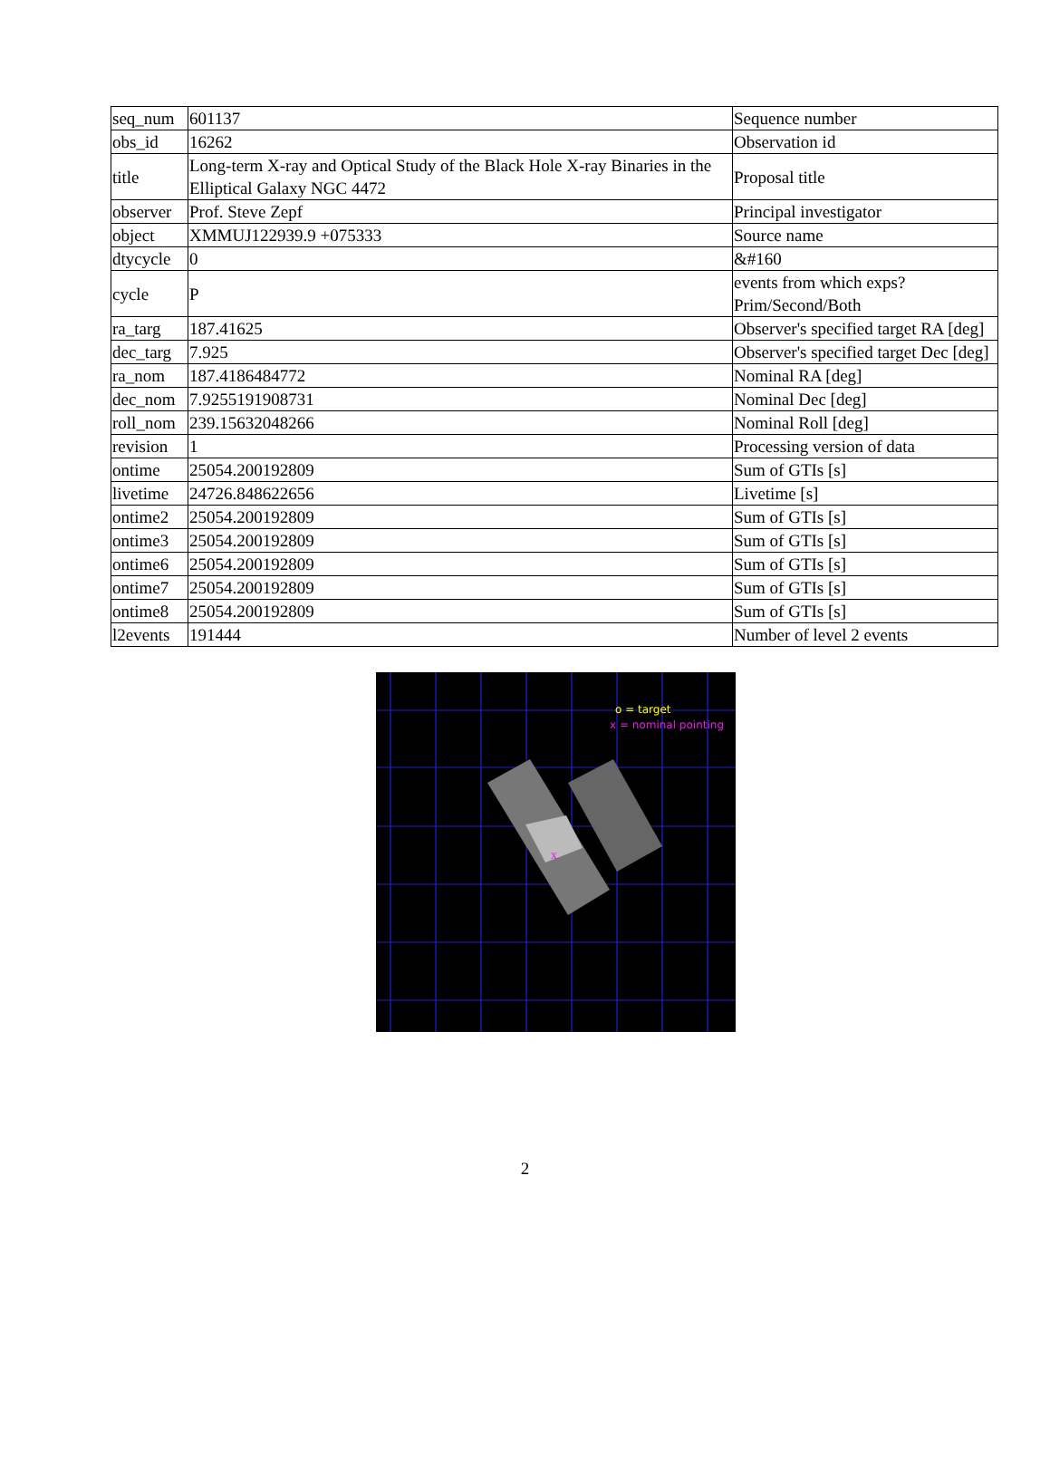| seq_num | 601137 | Sequence number |
| obs_id | 16262 | Observation id |
| title | Long-term X-ray and Optical Study of the Black Hole X-ray Binaries in the Elliptical Galaxy NGC 4472 | Proposal title |
| observer | Prof. Steve Zepf | Principal investigator |
| object | XMMUJ122939.9 +075333 | Source name |
| dtycycle | 0 | &#160 |
| cycle | P | events from which exps? Prim/Second/Both |
| ra_targ | 187.41625 | Observer's specified target RA [deg] |
| dec_targ | 7.925 | Observer's specified target Dec [deg] |
| ra_nom | 187.4186484772 | Nominal RA [deg] |
| dec_nom | 7.9255191908731 | Nominal Dec [deg] |
| roll_nom | 239.15632048266 | Nominal Roll [deg] |
| revision | 1 | Processing version of data |
| ontime | 25054.200192809 | Sum of GTIs [s] |
| livetime | 24726.848622656 | Livetime [s] |
| ontime2 | 25054.200192809 | Sum of GTIs [s] |
| ontime3 | 25054.200192809 | Sum of GTIs [s] |
| ontime6 | 25054.200192809 | Sum of GTIs [s] |
| ontime7 | 25054.200192809 | Sum of GTIs [s] |
| ontime8 | 25054.200192809 | Sum of GTIs [s] |
| l2events | 191444 | Number of level 2 events |
o = target
x = nominal pointing
x
2